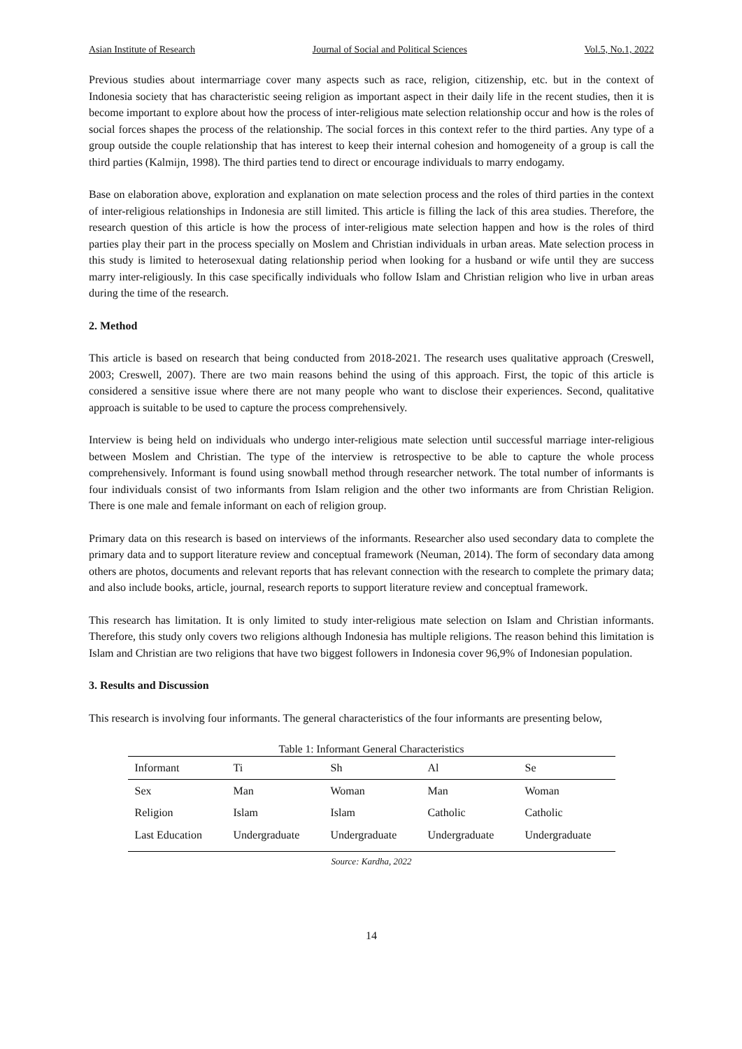Asian Institute of Research Journal of Social and Political Sciences Vol.5, No.1, 2022
Previous studies about intermarriage cover many aspects such as race, religion, citizenship, etc. but in the context of Indonesia society that has characteristic seeing religion as important aspect in their daily life in the recent studies, then it is become important to explore about how the process of inter-religious mate selection relationship occur and how is the roles of social forces shapes the process of the relationship. The social forces in this context refer to the third parties. Any type of a group outside the couple relationship that has interest to keep their internal cohesion and homogeneity of a group is call the third parties (Kalmijn, 1998). The third parties tend to direct or encourage individuals to marry endogamy.
Base on elaboration above, exploration and explanation on mate selection process and the roles of third parties in the context of inter-religious relationships in Indonesia are still limited. This article is filling the lack of this area studies. Therefore, the research question of this article is how the process of inter-religious mate selection happen and how is the roles of third parties play their part in the process specially on Moslem and Christian individuals in urban areas. Mate selection process in this study is limited to heterosexual dating relationship period when looking for a husband or wife until they are success marry inter-religiously. In this case specifically individuals who follow Islam and Christian religion who live in urban areas during the time of the research.
2. Method
This article is based on research that being conducted from 2018-2021. The research uses qualitative approach (Creswell, 2003; Creswell, 2007). There are two main reasons behind the using of this approach. First, the topic of this article is considered a sensitive issue where there are not many people who want to disclose their experiences. Second, qualitative approach is suitable to be used to capture the process comprehensively.
Interview is being held on individuals who undergo inter-religious mate selection until successful marriage inter-religious between Moslem and Christian. The type of the interview is retrospective to be able to capture the whole process comprehensively. Informant is found using snowball method through researcher network. The total number of informants is four individuals consist of two informants from Islam religion and the other two informants are from Christian Religion. There is one male and female informant on each of religion group.
Primary data on this research is based on interviews of the informants. Researcher also used secondary data to complete the primary data and to support literature review and conceptual framework (Neuman, 2014). The form of secondary data among others are photos, documents and relevant reports that has relevant connection with the research to complete the primary data; and also include books, article, journal, research reports to support literature review and conceptual framework.
This research has limitation. It is only limited to study inter-religious mate selection on Islam and Christian informants. Therefore, this study only covers two religions although Indonesia has multiple religions. The reason behind this limitation is Islam and Christian are two religions that have two biggest followers in Indonesia cover 96,9% of Indonesian population.
3. Results and Discussion
This research is involving four informants. The general characteristics of the four informants are presenting below,
Table 1: Informant General Characteristics
| Informant | Ti | Sh | Al | Se |
| --- | --- | --- | --- | --- |
| Sex | Man | Woman | Man | Woman |
| Religion | Islam | Islam | Catholic | Catholic |
| Last Education | Undergraduate | Undergraduate | Undergraduate | Undergraduate |
Source: Kardha, 2022
14